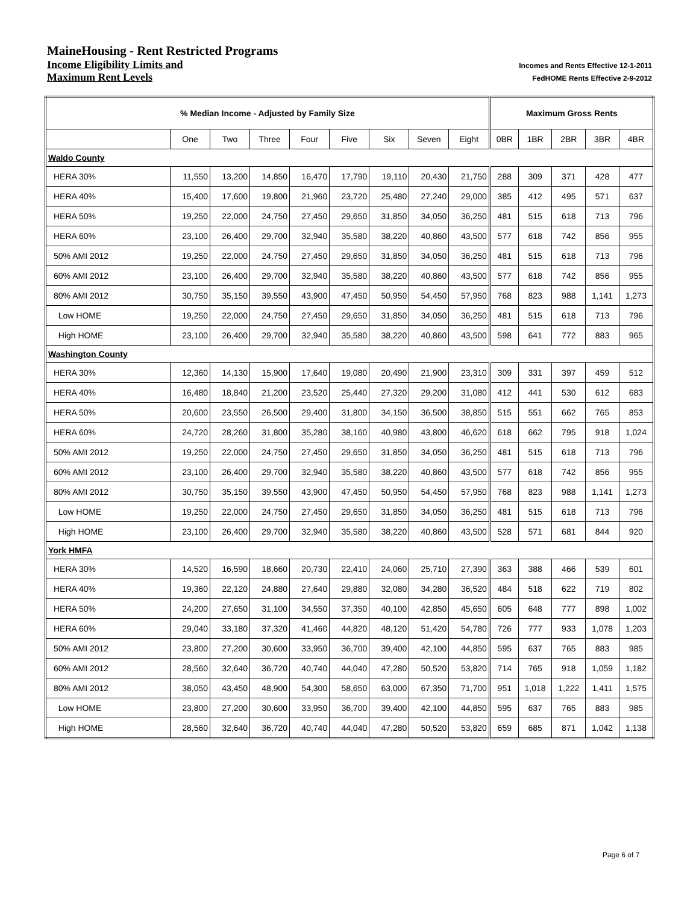MaineHousing - Rent Restricted Programs
Income Eligibility Limits and Incomes and Rents Effective 12-1-2011
Maximum Rent Levels FedHOME Rents Effective 2-9-2012
| % Median Income - Adjusted by Family Size | | | | | | | | | Maximum Gross Rents | | | | |
| --- | --- | --- | --- | --- | --- | --- | --- | --- | --- | --- | --- | --- | --- |
| | One | Two | Three | Four | Five | Six | Seven | Eight | 0BR | 1BR | 2BR | 3BR | 4BR |
| Waldo County | | | | | | | | | | | | | |
| HERA 30% | 11,550 | 13,200 | 14,850 | 16,470 | 17,790 | 19,110 | 20,430 | 21,750 | 288 | 309 | 371 | 428 | 477 |
| HERA 40% | 15,400 | 17,600 | 19,800 | 21,960 | 23,720 | 25,480 | 27,240 | 29,000 | 385 | 412 | 495 | 571 | 637 |
| HERA 50% | 19,250 | 22,000 | 24,750 | 27,450 | 29,650 | 31,850 | 34,050 | 36,250 | 481 | 515 | 618 | 713 | 796 |
| HERA 60% | 23,100 | 26,400 | 29,700 | 32,940 | 35,580 | 38,220 | 40,860 | 43,500 | 577 | 618 | 742 | 856 | 955 |
| 50% AMI 2012 | 19,250 | 22,000 | 24,750 | 27,450 | 29,650 | 31,850 | 34,050 | 36,250 | 481 | 515 | 618 | 713 | 796 |
| 60% AMI 2012 | 23,100 | 26,400 | 29,700 | 32,940 | 35,580 | 38,220 | 40,860 | 43,500 | 577 | 618 | 742 | 856 | 955 |
| 80% AMI 2012 | 30,750 | 35,150 | 39,550 | 43,900 | 47,450 | 50,950 | 54,450 | 57,950 | 768 | 823 | 988 | 1,141 | 1,273 |
| Low HOME | 19,250 | 22,000 | 24,750 | 27,450 | 29,650 | 31,850 | 34,050 | 36,250 | 481 | 515 | 618 | 713 | 796 |
| High HOME | 23,100 | 26,400 | 29,700 | 32,940 | 35,580 | 38,220 | 40,860 | 43,500 | 598 | 641 | 772 | 883 | 965 |
| Washington County | | | | | | | | | | | | | |
| HERA 30% | 12,360 | 14,130 | 15,900 | 17,640 | 19,080 | 20,490 | 21,900 | 23,310 | 309 | 331 | 397 | 459 | 512 |
| HERA 40% | 16,480 | 18,840 | 21,200 | 23,520 | 25,440 | 27,320 | 29,200 | 31,080 | 412 | 441 | 530 | 612 | 683 |
| HERA 50% | 20,600 | 23,550 | 26,500 | 29,400 | 31,800 | 34,150 | 36,500 | 38,850 | 515 | 551 | 662 | 765 | 853 |
| HERA 60% | 24,720 | 28,260 | 31,800 | 35,280 | 38,160 | 40,980 | 43,800 | 46,620 | 618 | 662 | 795 | 918 | 1,024 |
| 50% AMI 2012 | 19,250 | 22,000 | 24,750 | 27,450 | 29,650 | 31,850 | 34,050 | 36,250 | 481 | 515 | 618 | 713 | 796 |
| 60% AMI 2012 | 23,100 | 26,400 | 29,700 | 32,940 | 35,580 | 38,220 | 40,860 | 43,500 | 577 | 618 | 742 | 856 | 955 |
| 80% AMI 2012 | 30,750 | 35,150 | 39,550 | 43,900 | 47,450 | 50,950 | 54,450 | 57,950 | 768 | 823 | 988 | 1,141 | 1,273 |
| Low HOME | 19,250 | 22,000 | 24,750 | 27,450 | 29,650 | 31,850 | 34,050 | 36,250 | 481 | 515 | 618 | 713 | 796 |
| High HOME | 23,100 | 26,400 | 29,700 | 32,940 | 35,580 | 38,220 | 40,860 | 43,500 | 528 | 571 | 681 | 844 | 920 |
| York HMFA | | | | | | | | | | | | | |
| HERA 30% | 14,520 | 16,590 | 18,660 | 20,730 | 22,410 | 24,060 | 25,710 | 27,390 | 363 | 388 | 466 | 539 | 601 |
| HERA 40% | 19,360 | 22,120 | 24,880 | 27,640 | 29,880 | 32,080 | 34,280 | 36,520 | 484 | 518 | 622 | 719 | 802 |
| HERA 50% | 24,200 | 27,650 | 31,100 | 34,550 | 37,350 | 40,100 | 42,850 | 45,650 | 605 | 648 | 777 | 898 | 1,002 |
| HERA 60% | 29,040 | 33,180 | 37,320 | 41,460 | 44,820 | 48,120 | 51,420 | 54,780 | 726 | 777 | 933 | 1,078 | 1,203 |
| 50% AMI 2012 | 23,800 | 27,200 | 30,600 | 33,950 | 36,700 | 39,400 | 42,100 | 44,850 | 595 | 637 | 765 | 883 | 985 |
| 60% AMI 2012 | 28,560 | 32,640 | 36,720 | 40,740 | 44,040 | 47,280 | 50,520 | 53,820 | 714 | 765 | 918 | 1,059 | 1,182 |
| 80% AMI 2012 | 38,050 | 43,450 | 48,900 | 54,300 | 58,650 | 63,000 | 67,350 | 71,700 | 951 | 1,018 | 1,222 | 1,411 | 1,575 |
| Low HOME | 23,800 | 27,200 | 30,600 | 33,950 | 36,700 | 39,400 | 42,100 | 44,850 | 595 | 637 | 765 | 883 | 985 |
| High HOME | 28,560 | 32,640 | 36,720 | 40,740 | 44,040 | 47,280 | 50,520 | 53,820 | 659 | 685 | 871 | 1,042 | 1,138 |
Page 6 of 7